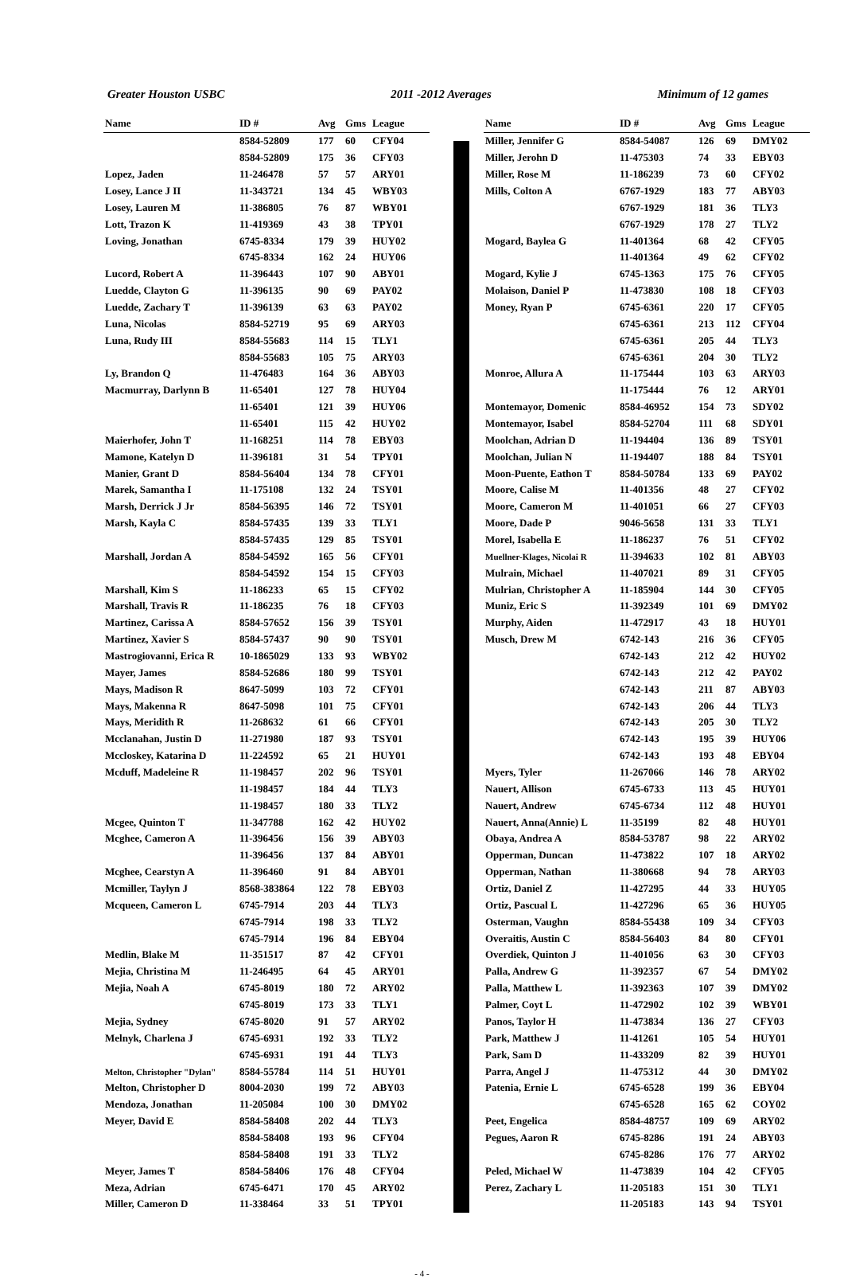Greater Houston USBC 2011 -2012 Averages Minimum of 12 games
| Name | ID # | Avg | Gms | League |
| --- | --- | --- | --- | --- |
| | 8584-52809 | 177 | 60 | CFY04 |
| | 8584-52809 | 175 | 36 | CFY03 |
| Lopez, Jaden | 11-246478 | 57 | 57 | ARY01 |
| Losey, Lance J II | 11-343721 | 134 | 45 | WBY03 |
| Losey, Lauren M | 11-386805 | 76 | 87 | WBY01 |
| Lott, Trazon K | 11-419369 | 43 | 38 | TPY01 |
| Loving, Jonathan | 6745-8334 | 179 | 39 | HUY02 |
| | 6745-8334 | 162 | 24 | HUY06 |
| Lucord, Robert A | 11-396443 | 107 | 90 | ABY01 |
| Luedde, Clayton G | 11-396135 | 90 | 69 | PAY02 |
| Luedde, Zachary T | 11-396139 | 63 | 63 | PAY02 |
| Luna, Nicolas | 8584-52719 | 95 | 69 | ARY03 |
| Luna, Rudy III | 8584-55683 | 114 | 15 | TLY1 |
| | 8584-55683 | 105 | 75 | ARY03 |
| Ly, Brandon Q | 11-476483 | 164 | 36 | ABY03 |
| Macmurray, Darlynn B | 11-65401 | 127 | 78 | HUY04 |
| | 11-65401 | 121 | 39 | HUY06 |
| | 11-65401 | 115 | 42 | HUY02 |
| Maierhofer, John T | 11-168251 | 114 | 78 | EBY03 |
| Mamone, Katelyn D | 11-396181 | 31 | 54 | TPY01 |
| Manier, Grant D | 8584-56404 | 134 | 78 | CFY01 |
| Marek, Samantha I | 11-175108 | 132 | 24 | TSY01 |
| Marsh, Derrick J Jr | 8584-56395 | 146 | 72 | TSY01 |
| Marsh, Kayla C | 8584-57435 | 139 | 33 | TLY1 |
| | 8584-57435 | 129 | 85 | TSY01 |
| Marshall, Jordan A | 8584-54592 | 165 | 56 | CFY01 |
| | 8584-54592 | 154 | 15 | CFY03 |
| Marshall, Kim S | 11-186233 | 65 | 15 | CFY02 |
| Marshall, Travis R | 11-186235 | 76 | 18 | CFY03 |
| Martinez, Carissa A | 8584-57652 | 156 | 39 | TSY01 |
| Martinez, Xavier S | 8584-57437 | 90 | 90 | TSY01 |
| Mastrogiovanni, Erica R | 10-1865029 | 133 | 93 | WBY02 |
| Mayer, James | 8584-52686 | 180 | 99 | TSY01 |
| Mays, Madison R | 8647-5099 | 103 | 72 | CFY01 |
| Mays, Makenna R | 8647-5098 | 101 | 75 | CFY01 |
| Mays, Meridith R | 11-268632 | 61 | 66 | CFY01 |
| Mcclanahan, Justin D | 11-271980 | 187 | 93 | TSY01 |
| Mccloskey, Katarina D | 11-224592 | 65 | 21 | HUY01 |
| Mcduff, Madeleine R | 11-198457 | 202 | 96 | TSY01 |
| | 11-198457 | 184 | 44 | TLY3 |
| | 11-198457 | 180 | 33 | TLY2 |
| Mcgee, Quinton T | 11-347788 | 162 | 42 | HUY02 |
| Mcghee, Cameron A | 11-396456 | 156 | 39 | ABY03 |
| | 11-396456 | 137 | 84 | ABY01 |
| Mcghee, Cearstyn A | 11-396460 | 91 | 84 | ABY01 |
| Mcmiller, Taylyn J | 8568-383864 | 122 | 78 | EBY03 |
| Mcqueen, Cameron L | 6745-7914 | 203 | 44 | TLY3 |
| | 6745-7914 | 198 | 33 | TLY2 |
| | 6745-7914 | 196 | 84 | EBY04 |
| Medlin, Blake M | 11-351517 | 87 | 42 | CFY01 |
| Mejia, Christina M | 11-246495 | 64 | 45 | ARY01 |
| Mejia, Noah A | 6745-8019 | 180 | 72 | ARY02 |
| | 6745-8019 | 173 | 33 | TLY1 |
| Mejia, Sydney | 6745-8020 | 91 | 57 | ARY02 |
| Melnyk, Charlena J | 6745-6931 | 192 | 33 | TLY2 |
| | 6745-6931 | 191 | 44 | TLY3 |
| Melton, Christopher "Dylan" | 8584-55784 | 114 | 51 | HUY01 |
| Melton, Christopher D | 8004-2030 | 199 | 72 | ABY03 |
| Mendoza, Jonathan | 11-205084 | 100 | 30 | DMY02 |
| Meyer, David E | 8584-58408 | 202 | 44 | TLY3 |
| | 8584-58408 | 193 | 96 | CFY04 |
| | 8584-58408 | 191 | 33 | TLY2 |
| Meyer, James T | 8584-58406 | 176 | 48 | CFY04 |
| Meza, Adrian | 6745-6471 | 170 | 45 | ARY02 |
| Miller, Cameron D | 11-338464 | 33 | 51 | TPY01 |
| Name | ID # | Avg | Gms | League |
| --- | --- | --- | --- | --- |
| Miller, Jennifer G | 8584-54087 | 126 | 69 | DMY02 |
| Miller, Jerohn D | 11-475303 | 74 | 33 | EBY03 |
| Miller, Rose M | 11-186239 | 73 | 60 | CFY02 |
| Mills, Colton A | 6767-1929 | 183 | 77 | ABY03 |
| | 6767-1929 | 181 | 36 | TLY3 |
| | 6767-1929 | 178 | 27 | TLY2 |
| Mogard, Baylea G | 11-401364 | 68 | 42 | CFY05 |
| | 11-401364 | 49 | 62 | CFY02 |
| Mogard, Kylie J | 6745-1363 | 175 | 76 | CFY05 |
| Molaison, Daniel P | 11-473830 | 108 | 18 | CFY03 |
| Money, Ryan P | 6745-6361 | 220 | 17 | CFY05 |
| | 6745-6361 | 213 | 112 | CFY04 |
| | 6745-6361 | 205 | 44 | TLY3 |
| | 6745-6361 | 204 | 30 | TLY2 |
| Monroe, Allura A | 11-175444 | 103 | 63 | ARY03 |
| | 11-175444 | 76 | 12 | ARY01 |
| Montemayor, Domenic | 8584-46952 | 154 | 73 | SDY02 |
| Montemayor, Isabel | 8584-52704 | 111 | 68 | SDY01 |
| Moolchan, Adrian D | 11-194404 | 136 | 89 | TSY01 |
| Moolchan, Julian N | 11-194407 | 188 | 84 | TSY01 |
| Moon-Puente, Eathon T | 8584-50784 | 133 | 69 | PAY02 |
| Moore, Calise M | 11-401356 | 48 | 27 | CFY02 |
| Moore, Cameron M | 11-401051 | 66 | 27 | CFY03 |
| Moore, Dade P | 9046-5658 | 131 | 33 | TLY1 |
| Morel, Isabella E | 11-186237 | 76 | 51 | CFY02 |
| Muellner-Klages, Nicolai R | 11-394633 | 102 | 81 | ABY03 |
| Mulrain, Michael | 11-407021 | 89 | 31 | CFY05 |
| Mulrian, Christopher A | 11-185904 | 144 | 30 | CFY05 |
| Muniz, Eric S | 11-392349 | 101 | 69 | DMY02 |
| Murphy, Aiden | 11-472917 | 43 | 18 | HUY01 |
| Musch, Drew M | 6742-143 | 216 | 36 | CFY05 |
| | 6742-143 | 212 | 42 | HUY02 |
| | 6742-143 | 212 | 42 | PAY02 |
| | 6742-143 | 211 | 87 | ABY03 |
| | 6742-143 | 206 | 44 | TLY3 |
| | 6742-143 | 205 | 30 | TLY2 |
| | 6742-143 | 195 | 39 | HUY06 |
| | 6742-143 | 193 | 48 | EBY04 |
| Myers, Tyler | 11-267066 | 146 | 78 | ARY02 |
| Nauert, Allison | 6745-6733 | 113 | 45 | HUY01 |
| Nauert, Andrew | 6745-6734 | 112 | 48 | HUY01 |
| Nauert, Anna(Annie) L | 11-35199 | 82 | 48 | HUY01 |
| Obaya, Andrea A | 8584-53787 | 98 | 22 | ARY02 |
| Opperman, Duncan | 11-473822 | 107 | 18 | ARY02 |
| Opperman, Nathan | 11-380668 | 94 | 78 | ARY03 |
| Ortiz, Daniel Z | 11-427295 | 44 | 33 | HUY05 |
| Ortiz, Pascual L | 11-427296 | 65 | 36 | HUY05 |
| Osterman, Vaughn | 8584-55438 | 109 | 34 | CFY03 |
| Overaitis, Austin C | 8584-56403 | 84 | 80 | CFY01 |
| Overdiek, Quinton J | 11-401056 | 63 | 30 | CFY03 |
| Palla, Andrew G | 11-392357 | 67 | 54 | DMY02 |
| Palla, Matthew L | 11-392363 | 107 | 39 | DMY02 |
| Palmer, Coyt L | 11-472902 | 102 | 39 | WBY01 |
| Panos, Taylor H | 11-473834 | 136 | 27 | CFY03 |
| Park, Matthew J | 11-41261 | 105 | 54 | HUY01 |
| Park, Sam D | 11-433209 | 82 | 39 | HUY01 |
| Parra, Angel J | 11-475312 | 44 | 30 | DMY02 |
| Patenia, Ernie L | 6745-6528 | 199 | 36 | EBY04 |
| | 6745-6528 | 165 | 62 | COY02 |
| Peet, Engelica | 8584-48757 | 109 | 69 | ARY02 |
| Pegues, Aaron R | 6745-8286 | 191 | 24 | ABY03 |
| | 6745-8286 | 176 | 77 | ARY02 |
| Peled, Michael W | 11-473839 | 104 | 42 | CFY05 |
| Perez, Zachary L | 11-205183 | 151 | 30 | TLY1 |
| | 11-205183 | 143 | 94 | TSY01 |
- 4 -